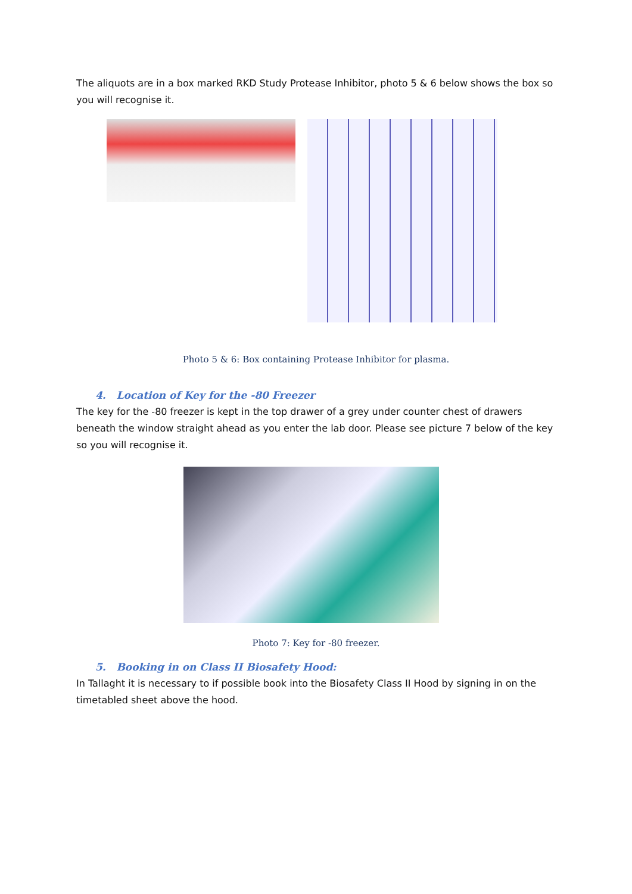The aliquots are in a box marked RKD Study Protease Inhibitor, photo 5 & 6 below shows the box so you will recognise it.
Photo 5 & 6: Box containing Protease Inhibitor for plasma.
4. Location of Key for the -80 Freezer
The key for the -80 freezer is kept in the top drawer of a grey under counter chest of drawers beneath the window straight ahead as you enter the lab door. Please see picture 7 below of the key so you will recognise it.
Photo 7: Key for -80 freezer.
5. Booking in on Class II Biosafety Hood:
In Tallaght it is necessary to if possible book into the Biosafety Class II Hood by signing in on the timetabled sheet above the hood.